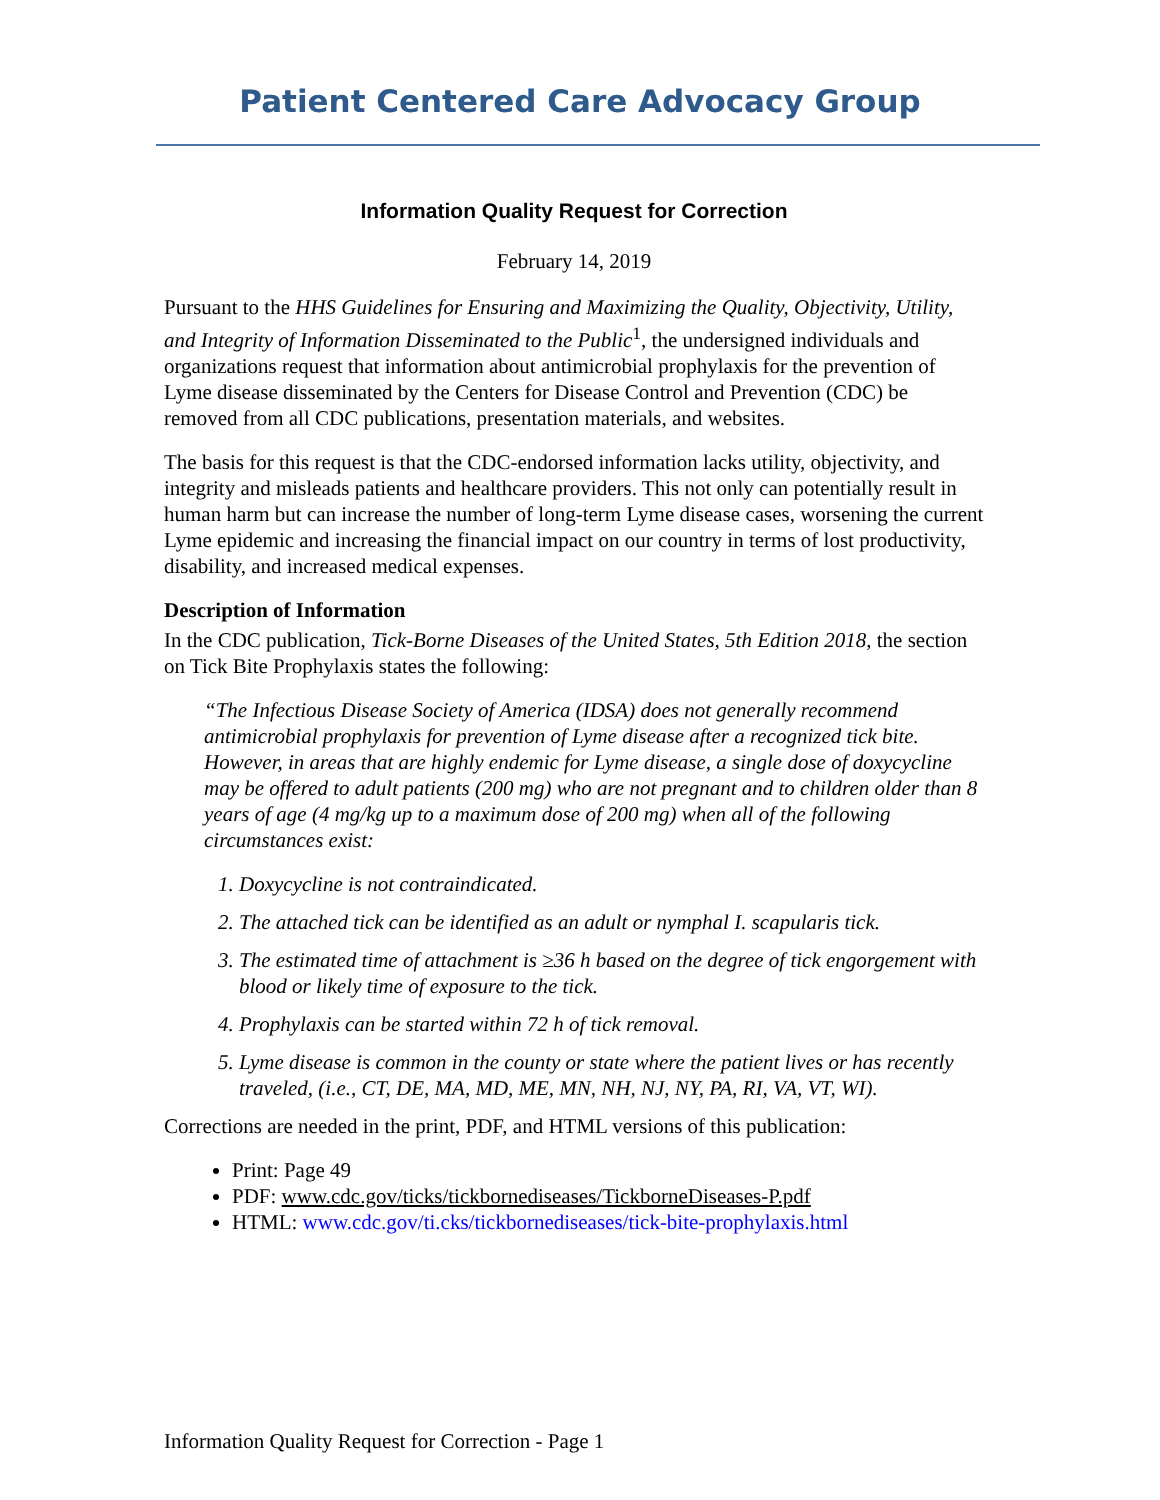Patient Centered Care Advocacy Group
Information Quality Request for Correction
February 14, 2019
Pursuant to the HHS Guidelines for Ensuring and Maximizing the Quality, Objectivity, Utility, and Integrity of Information Disseminated to the Public<sup>1</sup>, the undersigned individuals and organizations request that information about antimicrobial prophylaxis for the prevention of Lyme disease disseminated by the Centers for Disease Control and Prevention (CDC) be removed from all CDC publications, presentation materials, and websites.
The basis for this request is that the CDC-endorsed information lacks utility, objectivity, and integrity and misleads patients and healthcare providers. This not only can potentially result in human harm but can increase the number of long-term Lyme disease cases, worsening the current Lyme epidemic and increasing the financial impact on our country in terms of lost productivity, disability, and increased medical expenses.
Description of Information
In the CDC publication, Tick-Borne Diseases of the United States, 5th Edition 2018, the section on Tick Bite Prophylaxis states the following:
“The Infectious Disease Society of America (IDSA) does not generally recommend antimicrobial prophylaxis for prevention of Lyme disease after a recognized tick bite. However, in areas that are highly endemic for Lyme disease, a single dose of doxycycline may be offered to adult patients (200 mg) who are not pregnant and to children older than 8 years of age (4 mg/kg up to a maximum dose of 200 mg) when all of the following circumstances exist:
1. Doxycycline is not contraindicated.
2. The attached tick can be identified as an adult or nymphal I. scapularis tick.
3. The estimated time of attachment is ≥36 h based on the degree of tick engorgement with blood or likely time of exposure to the tick.
4. Prophylaxis can be started within 72 h of tick removal.
5. Lyme disease is common in the county or state where the patient lives or has recently traveled, (i.e., CT, DE, MA, MD, ME, MN, NH, NJ, NY, PA, RI, VA, VT, WI).
Corrections are needed in the print, PDF, and HTML versions of this publication:
Print: Page 49
PDF: www.cdc.gov/ticks/tickbornediseases/TickborneDiseases-P.pdf
HTML: www.cdc.gov/ti.cks/tickbornediseases/tick-bite-prophylaxis.html
Information Quality Request for Correction - Page 1